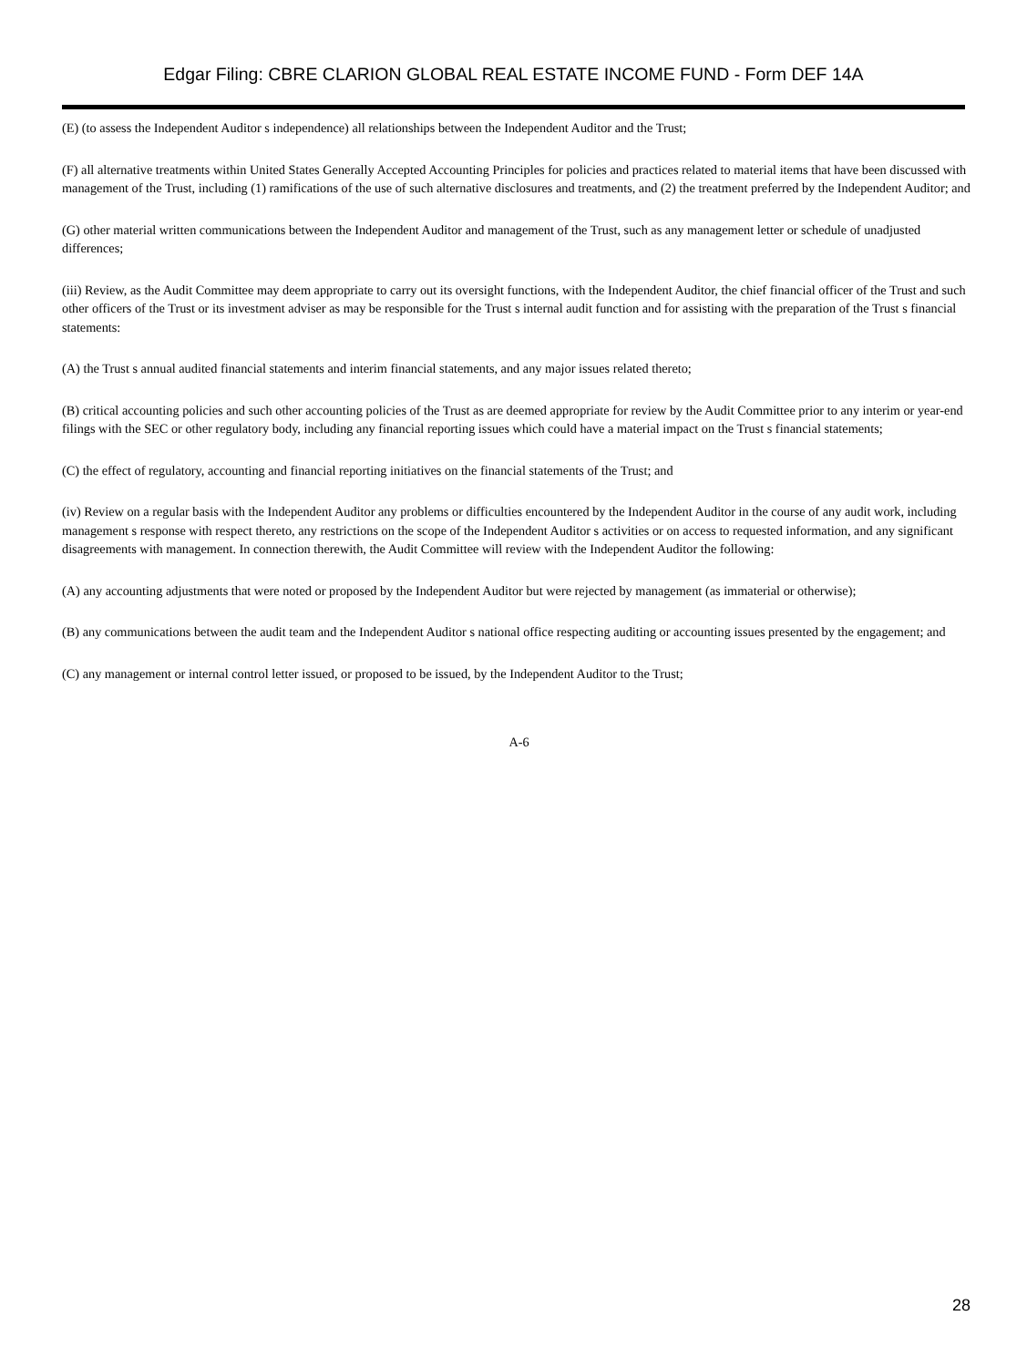Edgar Filing: CBRE CLARION GLOBAL REAL ESTATE INCOME FUND - Form DEF 14A
(E) (to assess the Independent Auditor s independence) all relationships between the Independent Auditor and the Trust;
(F) all alternative treatments within United States Generally Accepted Accounting Principles for policies and practices related to material items that have been discussed with management of the Trust, including (1) ramifications of the use of such alternative disclosures and treatments, and (2) the treatment preferred by the Independent Auditor; and
(G) other material written communications between the Independent Auditor and management of the Trust, such as any management letter or schedule of unadjusted differences;
(iii) Review, as the Audit Committee may deem appropriate to carry out its oversight functions, with the Independent Auditor, the chief financial officer of the Trust and such other officers of the Trust or its investment adviser as may be responsible for the Trust s internal audit function and for assisting with the preparation of the Trust s financial statements:
(A) the Trust s annual audited financial statements and interim financial statements, and any major issues related thereto;
(B) critical accounting policies and such other accounting policies of the Trust as are deemed appropriate for review by the Audit Committee prior to any interim or year-end filings with the SEC or other regulatory body, including any financial reporting issues which could have a material impact on the Trust s financial statements;
(C) the effect of regulatory, accounting and financial reporting initiatives on the financial statements of the Trust; and
(iv) Review on a regular basis with the Independent Auditor any problems or difficulties encountered by the Independent Auditor in the course of any audit work, including management s response with respect thereto, any restrictions on the scope of the Independent Auditor s activities or on access to requested information, and any significant disagreements with management. In connection therewith, the Audit Committee will review with the Independent Auditor the following:
(A) any accounting adjustments that were noted or proposed by the Independent Auditor but were rejected by management (as immaterial or otherwise);
(B) any communications between the audit team and the Independent Auditor s national office respecting auditing or accounting issues presented by the engagement; and
(C) any management or internal control letter issued, or proposed to be issued, by the Independent Auditor to the Trust;
A-6
28